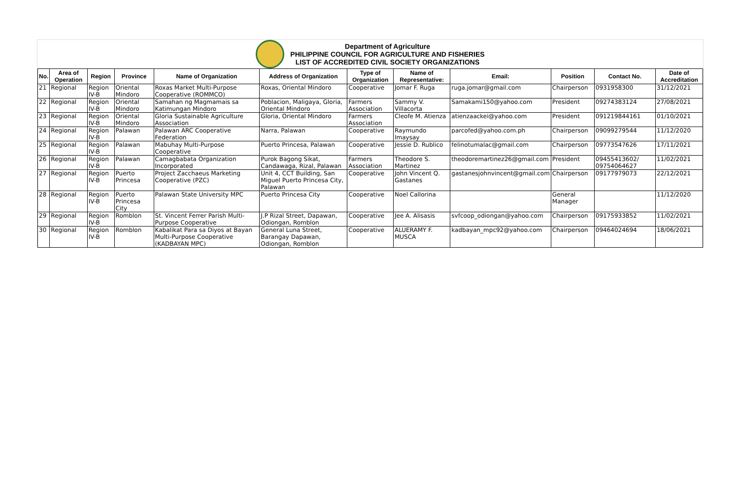Department of Agriculture
PHILIPPINE COUNCIL FOR AGRICULTURE AND FISHERIES
LIST OF ACCREDITED CIVIL SOCIETY ORGANIZATIONS
| No. | Area of Operation | Region | Province | Name of Organization | Address of Organization | Type of Organization | Name of Representative: | Email: | Position | Contact No. | Date of Accreditation |
| --- | --- | --- | --- | --- | --- | --- | --- | --- | --- | --- | --- |
| 21 | Regional | Region IV-B | Oriental Mindoro | Roxas Market Multi-Purpose Cooperative (ROMMCO) | Roxas, Oriental Mindoro | Cooperative | Jomar F. Ruga | ruga.jomar@gmail.com | Chairperson | 0931958300 | 31/12/2021 |
| 22 | Regional | Region IV-B | Oriental Mindoro | Samahan ng Magmamais sa Katimungan Mindoro | Poblacion, Maligaya, Gloria, Oriental Mindoro | Farmers Association | Sammy V. Villacorta | Samakami150@yahoo.com | President | 09274383124 | 27/08/2021 |
| 23 | Regional | Region IV-B | Oriental Mindoro | Gloria Sustainable Agriculture Association | Gloria, Oriental Mindoro | Farmers Association | Cleofe M. Atienza | atienzaackei@yahoo.com | President | 091219844161 | 01/10/2021 |
| 24 | Regional | Region IV-B | Palawan | Palawan ARC Cooperative Federation | Narra, Palawan | Cooperative | Raymundo Imaysay | parcofed@yahoo.com.ph | Chairperson | 09099279544 | 11/12/2020 |
| 25 | Regional | Region IV-B | Palawan | Mabuhay Multi-Purpose Cooperative | Puerto Princesa, Palawan | Cooperative | Jessie D. Rublico | felinotumalac@gmail.com | Chairperson | 09773547626 | 17/11/2021 |
| 26 | Regional | Region IV-B | Palawan | Camagbabata Organization Incorporated | Purok Bagong Sikat, Candawaga, Rizal, Palawan | Farmers Association | Theodore S. Martinez | theodoremartinez26@gmail.com | President | 09455413602/ 09754064627 | 11/02/2021 |
| 27 | Regional | Region IV-B | Puerto Princesa | Project Zacchaeus Marketing Cooperative (PZC) | Unit 4, CCT Building, San Miguel Puerto Princesa City, Palawan | Cooperative | John Vincent Q. Gastanes | gastanesjohnvincent@gmail.com | Chairperson | 09177979073 | 22/12/2021 |
| 28 | Regional | Region IV-B | Puerto Princesa City | Palawan State University MPC | Puerto Princesa City | Cooperative | Noel Callorina | | General Manager | | 11/12/2020 |
| 29 | Regional | Region IV-B | Romblon | St. Vincent Ferrer Parish Multi-Purpose Cooperative | J.P Rizal Street, Dapawan, Odiongan, Romblon | Cooperative | Jee A. Alisasis | svfcoop_odiongan@yahoo.com | Chairperson | 09175933852 | 11/02/2021 |
| 30 | Regional | Region IV-B | Romblon | Kabalikat Para sa Diyos at Bayan Multi-Purpose Cooperative (KADBAYAN MPC) | General Luna Street, Barangay Dapawan, Odiongan, Romblon | Cooperative | ALUERAMY F. MUSCA | kadbayan_mpc92@yahoo.com | Chairperson | 09464024694 | 18/06/2021 |